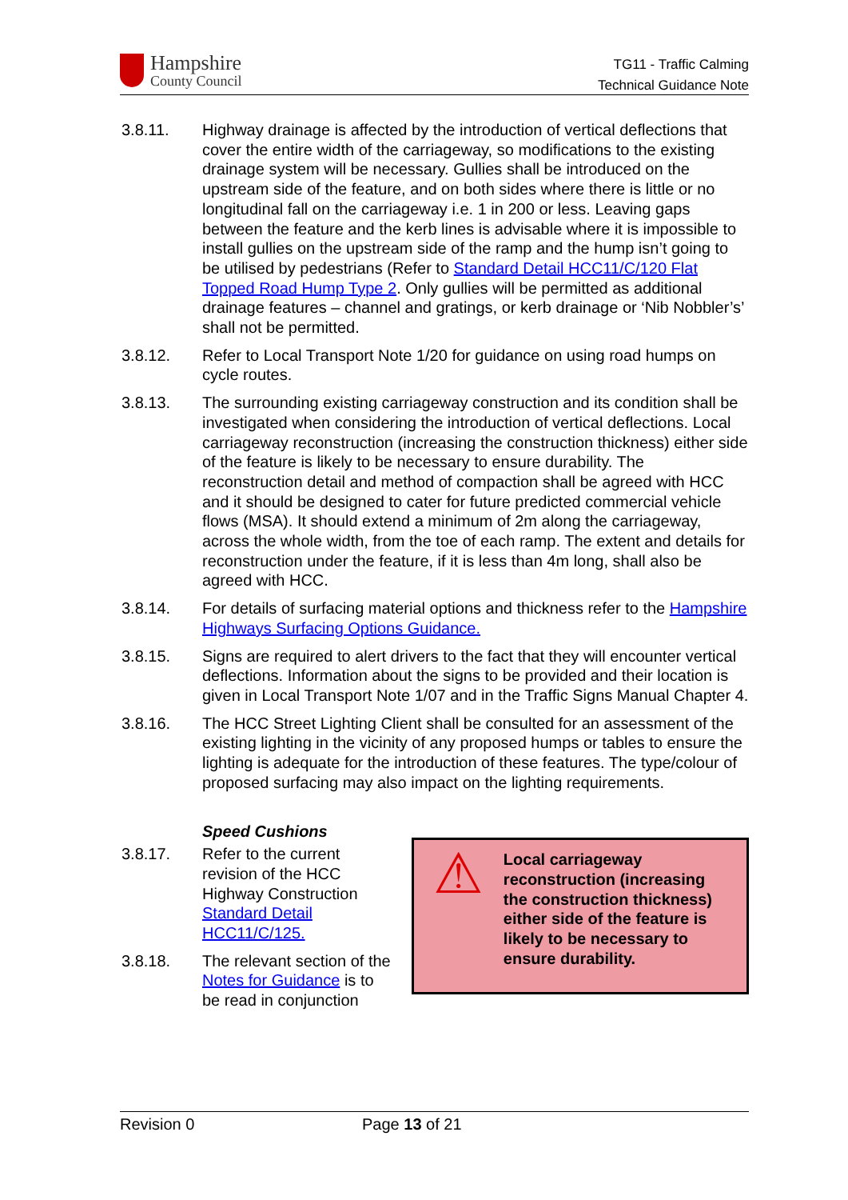Hampshire
County Council
TG11 - Traffic Calming
Technical Guidance Note
3.8.11. Highway drainage is affected by the introduction of vertical deflections that cover the entire width of the carriageway, so modifications to the existing drainage system will be necessary. Gullies shall be introduced on the upstream side of the feature, and on both sides where there is little or no longitudinal fall on the carriageway i.e. 1 in 200 or less. Leaving gaps between the feature and the kerb lines is advisable where it is impossible to install gullies on the upstream side of the ramp and the hump isn’t going to be utilised by pedestrians (Refer to Standard Detail HCC11/C/120 Flat Topped Road Hump Type 2. Only gullies will be permitted as additional drainage features – channel and gratings, or kerb drainage or ‘Nib Nobbler’s’ shall not be permitted.
3.8.12. Refer to Local Transport Note 1/20 for guidance on using road humps on cycle routes.
3.8.13. The surrounding existing carriageway construction and its condition shall be investigated when considering the introduction of vertical deflections. Local carriageway reconstruction (increasing the construction thickness) either side of the feature is likely to be necessary to ensure durability. The reconstruction detail and method of compaction shall be agreed with HCC and it should be designed to cater for future predicted commercial vehicle flows (MSA). It should extend a minimum of 2m along the carriageway, across the whole width, from the toe of each ramp. The extent and details for reconstruction under the feature, if it is less than 4m long, shall also be agreed with HCC.
3.8.14. For details of surfacing material options and thickness refer to the Hampshire Highways Surfacing Options Guidance.
3.8.15. Signs are required to alert drivers to the fact that they will encounter vertical deflections. Information about the signs to be provided and their location is given in Local Transport Note 1/07 and in the Traffic Signs Manual Chapter 4.
3.8.16. The HCC Street Lighting Client shall be consulted for an assessment of the existing lighting in the vicinity of any proposed humps or tables to ensure the lighting is adequate for the introduction of these features. The type/colour of proposed surfacing may also impact on the lighting requirements.
Speed Cushions
3.8.17. Refer to the current revision of the HCC Highway Construction Standard Detail HCC11/C/125.
3.8.18. The relevant section of the Notes for Guidance is to be read in conjunction
⚠
Local carriageway reconstruction (increasing the construction thickness) either side of the feature is likely to be necessary to ensure durability.
Revision 0 Page 13 of 21